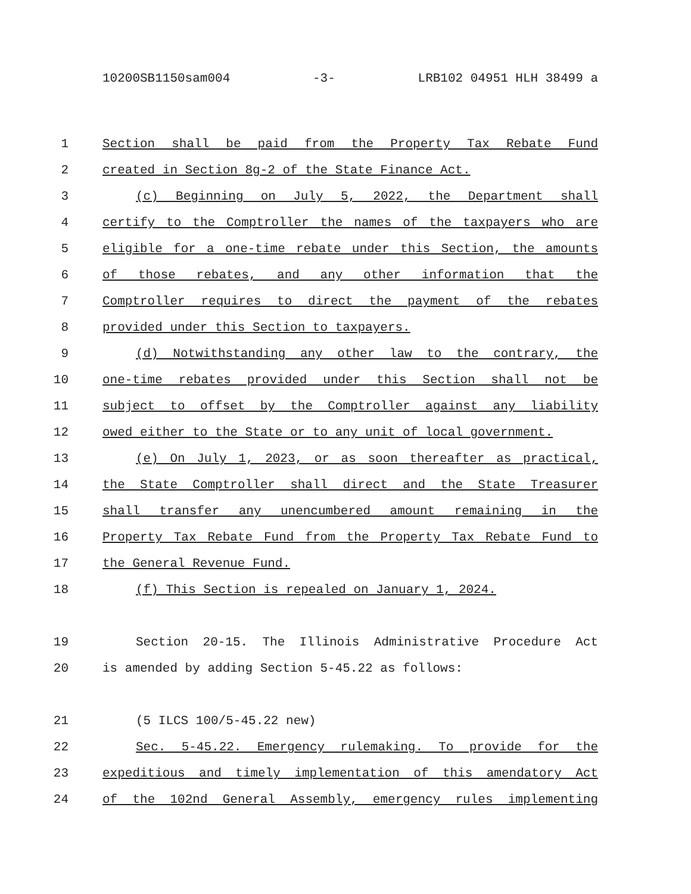10200SB1150sam004 -3- LRB102 04951 HLH 38499 a
1 Section shall be paid from the Property Tax Rebate Fund
2 created in Section 8g-2 of the State Finance Act.
3 (c) Beginning on July 5, 2022, the Department shall
4 certify to the Comptroller the names of the taxpayers who are
5 eligible for a one-time rebate under this Section, the amounts
6 of those rebates, and any other information that the
7 Comptroller requires to direct the payment of the rebates
8 provided under this Section to taxpayers.
9 (d) Notwithstanding any other law to the contrary, the
10 one-time rebates provided under this Section shall not be
11 subject to offset by the Comptroller against any liability
12 owed either to the State or to any unit of local government.
13 (e) On July 1, 2023, or as soon thereafter as practical,
14 the State Comptroller shall direct and the State Treasurer
15 shall transfer any unencumbered amount remaining in the
16 Property Tax Rebate Fund from the Property Tax Rebate Fund to
17 the General Revenue Fund.
18 (f) This Section is repealed on January 1, 2024.
19 Section 20-15. The Illinois Administrative Procedure Act
20 is amended by adding Section 5-45.22 as follows:
21 (5 ILCS 100/5-45.22 new)
22 Sec. 5-45.22. Emergency rulemaking. To provide for the
23 expeditious and timely implementation of this amendatory Act
24 of the 102nd General Assembly, emergency rules implementing